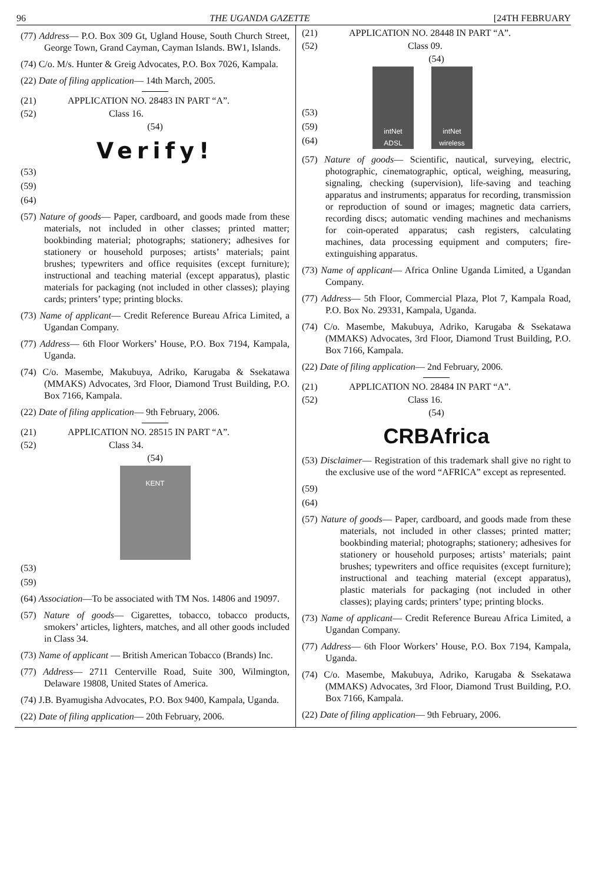96 THE UGANDA GAZETTE [24TH FEBRUARY
(77) Address— P.O. Box 309 Gt, Ugland House, South Church Street, George Town, Grand Cayman, Cayman Islands. BW1, Islands.
(74) C/o. M/s. Hunter & Greig Advocates, P.O. Box 7026, Kampala.
(22) Date of filing application— 14th March, 2005.
(21) APPLICATION NO. 28483 IN PART “A”.
(52) Class 16.
(54)
Verify!
(53)
(59)
(64)
(57) Nature of goods— Paper, cardboard, and goods made from these materials, not included in other classes; printed matter; bookbinding material; photographs; stationery; adhesives for stationery or household purposes; artists’ materials; paint brushes; typewriters and office requisites (except furniture); instructional and teaching material (except apparatus), plastic materials for packaging (not included in other classes); playing cards; printers’ type; printing blocks.
(73) Name of applicant— Credit Reference Bureau Africa Limited, a Ugandan Company.
(77) Address— 6th Floor Workers’ House, P.O. Box 7194, Kampala, Uganda.
(74) C/o. Masembe, Makubuya, Adriko, Karugaba & Ssekatawa (MMAKS) Advocates, 3rd Floor, Diamond Trust Building, P.O. Box 7166, Kampala.
(22) Date of filing application— 9th February, 2006.
(21) APPLICATION NO. 28515 IN PART “A”.
(52) Class 34.
(54)
KENT
(53)
(59)
(64) Association—To be associated with TM Nos. 14806 and 19097.
(57) Nature of goods— Cigarettes, tobacco, tobacco products, smokers’ articles, lighters, matches, and all other goods included in Class 34.
(73) Name of applicant — British American Tobacco (Brands) Inc.
(77) Address— 2711 Centerville Road, Suite 300, Wilmington, Delaware 19808, United States of America.
(74) J.B. Byamugisha Advocates, P.O. Box 9400, Kampala, Uganda.
(22) Date of filing application— 20th February, 2006.
(21) APPLICATION NO. 28448 IN PART “A”.
(52) Class 09.
(54)
(53)
(59)
(64)
intNet
ADSL
intNet
wireless
(57) Nature of goods— Scientific, nautical, surveying, electric, photographic, cinematographic, optical, weighing, measuring, signaling, checking (supervision), life-saving and teaching apparatus and instruments; apparatus for recording, transmission or reproduction of sound or images; magnetic data carriers, recording discs; automatic vending machines and mechanisms for coin-operated apparatus; cash registers, calculating machines, data processing equipment and computers; fire-extinguishing apparatus.
(73) Name of applicant— Africa Online Uganda Limited, a Ugandan Company.
(77) Address— 5th Floor, Commercial Plaza, Plot 7, Kampala Road, P.O. Box No. 29331, Kampala, Uganda.
(74) C/o. Masembe, Makubuya, Adriko, Karugaba & Ssekatawa (MMAKS) Advocates, 3rd Floor, Diamond Trust Building, P.O. Box 7166, Kampala.
(22) Date of filing application— 2nd February, 2006.
(21) APPLICATION NO. 28484 IN PART “A”.
(52) Class 16.
(54)
CRBAfrica
(53) Disclaimer— Registration of this trademark shall give no right to the exclusive use of the word “AFRICA” except as represented.
(59)
(64)
(57) Nature of goods— Paper, cardboard, and goods made from these materials, not included in other classes; printed matter; bookbinding material; photographs; stationery; adhesives for stationery or household purposes; artists’ materials; paint brushes; typewriters and office requisites (except furniture); instructional and teaching material (except apparatus), plastic materials for packaging (not included in other classes); playing cards; printers’ type; printing blocks.
(73) Name of applicant— Credit Reference Bureau Africa Limited, a Ugandan Company.
(77) Address— 6th Floor Workers’ House, P.O. Box 7194, Kampala, Uganda.
(74) C/o. Masembe, Makubuya, Adriko, Karugaba & Ssekatawa (MMAKS) Advocates, 3rd Floor, Diamond Trust Building, P.O. Box 7166, Kampala.
(22) Date of filing application— 9th February, 2006.